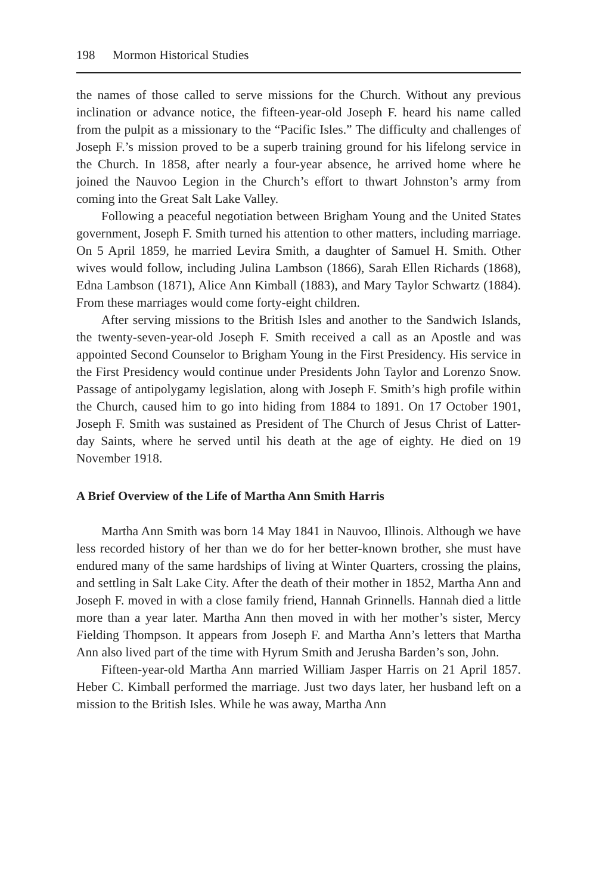198 Mormon Historical Studies
the names of those called to serve missions for the Church. Without any previous inclination or advance notice, the fifteen-year-old Joseph F. heard his name called from the pulpit as a missionary to the “Pacific Isles.” The difficulty and challenges of Joseph F.’s mission proved to be a superb training ground for his lifelong service in the Church. In 1858, after nearly a four-year absence, he arrived home where he joined the Nauvoo Legion in the Church’s effort to thwart Johnston’s army from coming into the Great Salt Lake Valley.
Following a peaceful negotiation between Brigham Young and the United States government, Joseph F. Smith turned his attention to other matters, including marriage. On 5 April 1859, he married Levira Smith, a daughter of Samuel H. Smith. Other wives would follow, including Julina Lambson (1866), Sarah Ellen Richards (1868), Edna Lambson (1871), Alice Ann Kimball (1883), and Mary Taylor Schwartz (1884). From these marriages would come forty-eight children.
After serving missions to the British Isles and another to the Sandwich Islands, the twenty-seven-year-old Joseph F. Smith received a call as an Apostle and was appointed Second Counselor to Brigham Young in the First Presidency. His service in the First Presidency would continue under Presidents John Taylor and Lorenzo Snow. Passage of antipolygamy legislation, along with Joseph F. Smith’s high profile within the Church, caused him to go into hiding from 1884 to 1891. On 17 October 1901, Joseph F. Smith was sustained as President of The Church of Jesus Christ of Latter-day Saints, where he served until his death at the age of eighty. He died on 19 November 1918.
A Brief Overview of the Life of Martha Ann Smith Harris
Martha Ann Smith was born 14 May 1841 in Nauvoo, Illinois. Although we have less recorded history of her than we do for her better-known brother, she must have endured many of the same hardships of living at Winter Quarters, crossing the plains, and settling in Salt Lake City. After the death of their mother in 1852, Martha Ann and Joseph F. moved in with a close family friend, Hannah Grinnells. Hannah died a little more than a year later. Martha Ann then moved in with her mother’s sister, Mercy Fielding Thompson. It appears from Joseph F. and Martha Ann’s letters that Martha Ann also lived part of the time with Hyrum Smith and Jerusha Barden’s son, John.
Fifteen-year-old Martha Ann married William Jasper Harris on 21 April 1857. Heber C. Kimball performed the marriage. Just two days later, her husband left on a mission to the British Isles. While he was away, Martha Ann